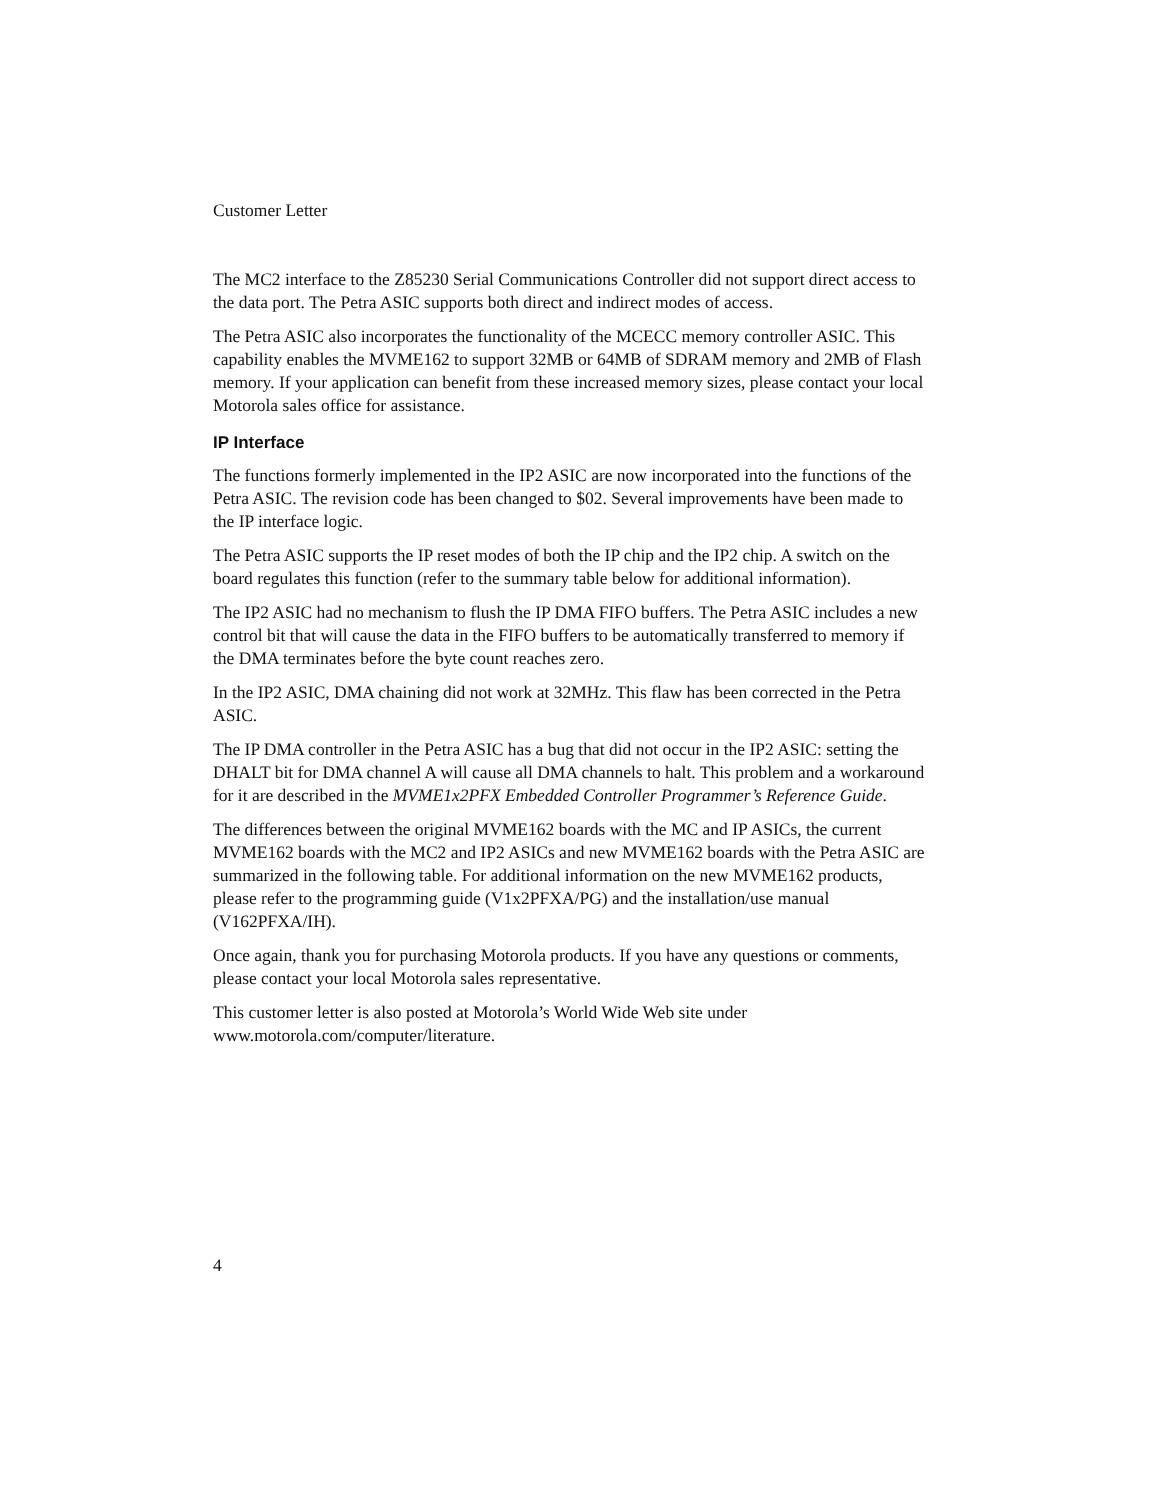Customer Letter
The MC2 interface to the Z85230 Serial Communications Controller did not support direct access to the data port. The Petra ASIC supports both direct and indirect modes of access.
The Petra ASIC also incorporates the functionality of the MCECC memory controller ASIC. This capability enables the MVME162 to support 32MB or 64MB of SDRAM memory and 2MB of Flash memory. If your application can benefit from these increased memory sizes, please contact your local Motorola sales office for assistance.
IP Interface
The functions formerly implemented in the IP2 ASIC are now incorporated into the functions of the Petra ASIC. The revision code has been changed to $02. Several improvements have been made to the IP interface logic.
The Petra ASIC supports the IP reset modes of both the IP chip and the IP2 chip. A switch on the board regulates this function (refer to the summary table below for additional information).
The IP2 ASIC had no mechanism to flush the IP DMA FIFO buffers. The Petra ASIC includes a new control bit that will cause the data in the FIFO buffers to be automatically transferred to memory if the DMA terminates before the byte count reaches zero.
In the IP2 ASIC, DMA chaining did not work at 32MHz. This flaw has been corrected in the Petra ASIC.
The IP DMA controller in the Petra ASIC has a bug that did not occur in the IP2 ASIC: setting the DHALT bit for DMA channel A will cause all DMA channels to halt. This problem and a workaround for it are described in the MVME1x2PFX Embedded Controller Programmer’s Reference Guide.
The differences between the original MVME162 boards with the MC and IP ASICs, the current MVME162 boards with the MC2 and IP2 ASICs and new MVME162 boards with the Petra ASIC are summarized in the following table. For additional information on the new MVME162 products, please refer to the programming guide (V1x2PFXA/PG) and the installation/use manual (V162PFXA/IH).
Once again, thank you for purchasing Motorola products. If you have any questions or comments, please contact your local Motorola sales representative.
This customer letter is also posted at Motorola’s World Wide Web site under www.motorola.com/computer/literature.
4